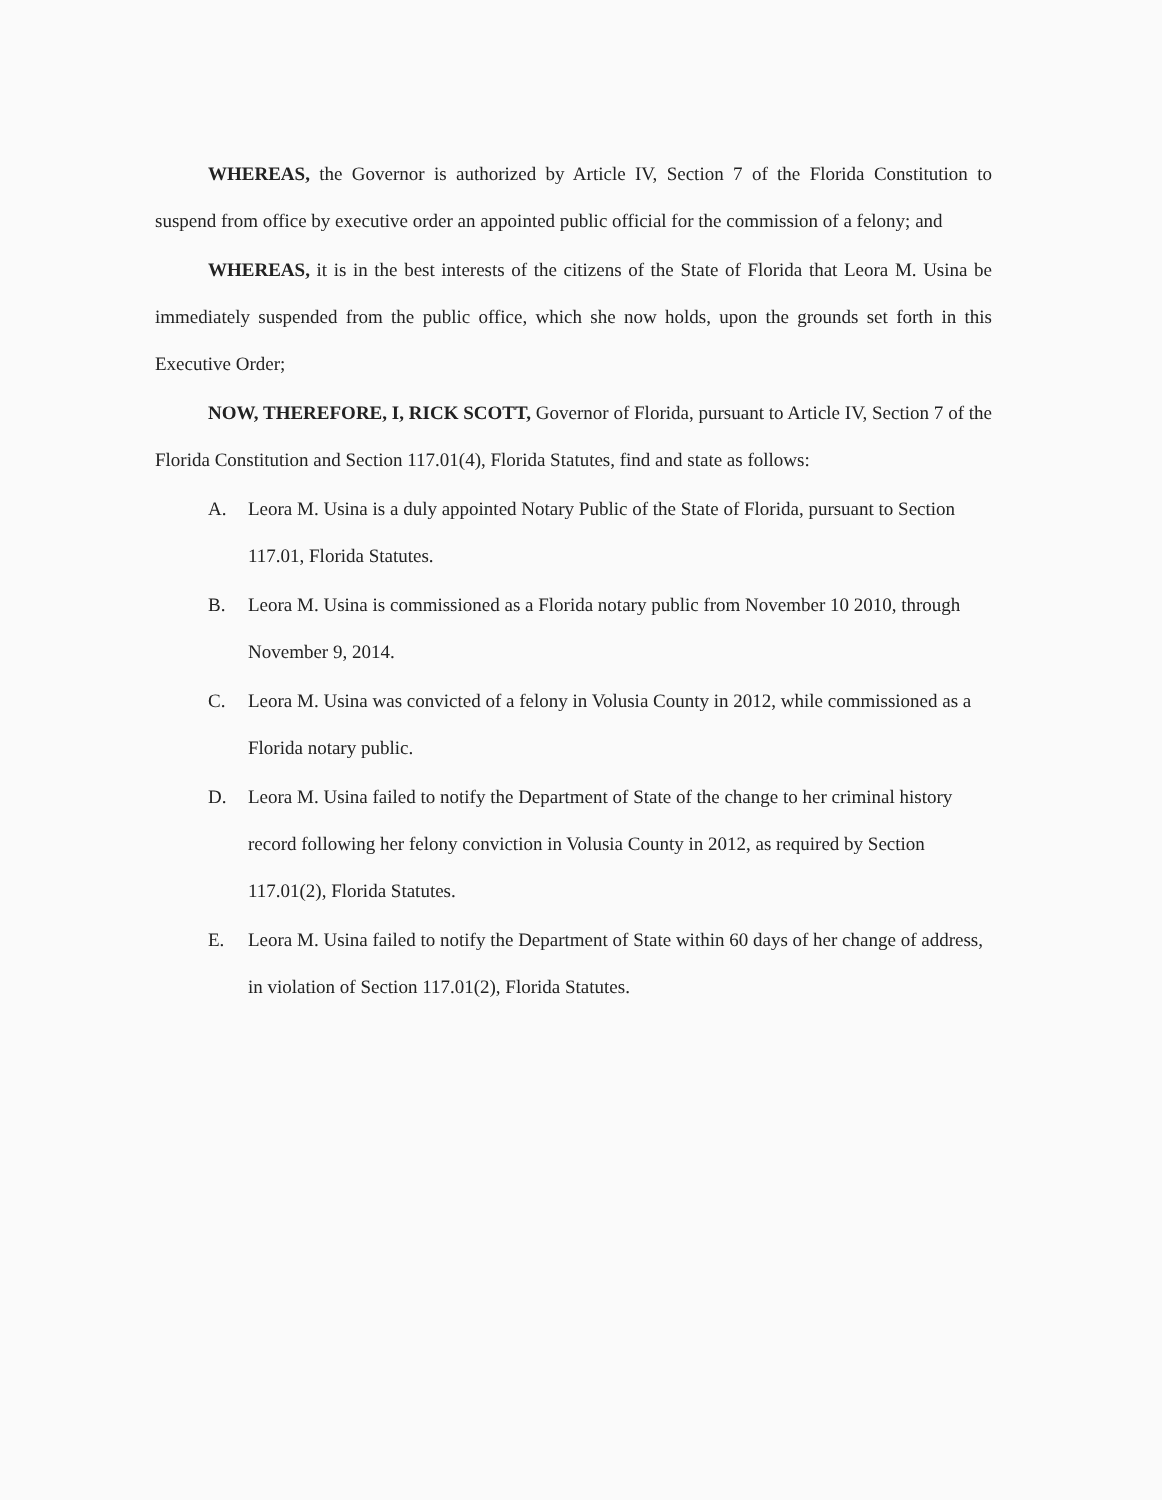WHEREAS, the Governor is authorized by Article IV, Section 7 of the Florida Constitution to suspend from office by executive order an appointed public official for the commission of a felony; and
WHEREAS, it is in the best interests of the citizens of the State of Florida that Leora M. Usina be immediately suspended from the public office, which she now holds, upon the grounds set forth in this Executive Order;
NOW, THEREFORE, I, RICK SCOTT, Governor of Florida, pursuant to Article IV, Section 7 of the Florida Constitution and Section 117.01(4), Florida Statutes, find and state as follows:
A. Leora M. Usina is a duly appointed Notary Public of the State of Florida, pursuant to Section 117.01, Florida Statutes.
B. Leora M. Usina is commissioned as a Florida notary public from November 10 2010, through November 9, 2014.
C. Leora M. Usina was convicted of a felony in Volusia County in 2012, while commissioned as a Florida notary public.
D. Leora M. Usina failed to notify the Department of State of the change to her criminal history record following her felony conviction in Volusia County in 2012, as required by Section 117.01(2), Florida Statutes.
E. Leora M. Usina failed to notify the Department of State within 60 days of her change of address, in violation of Section 117.01(2), Florida Statutes.